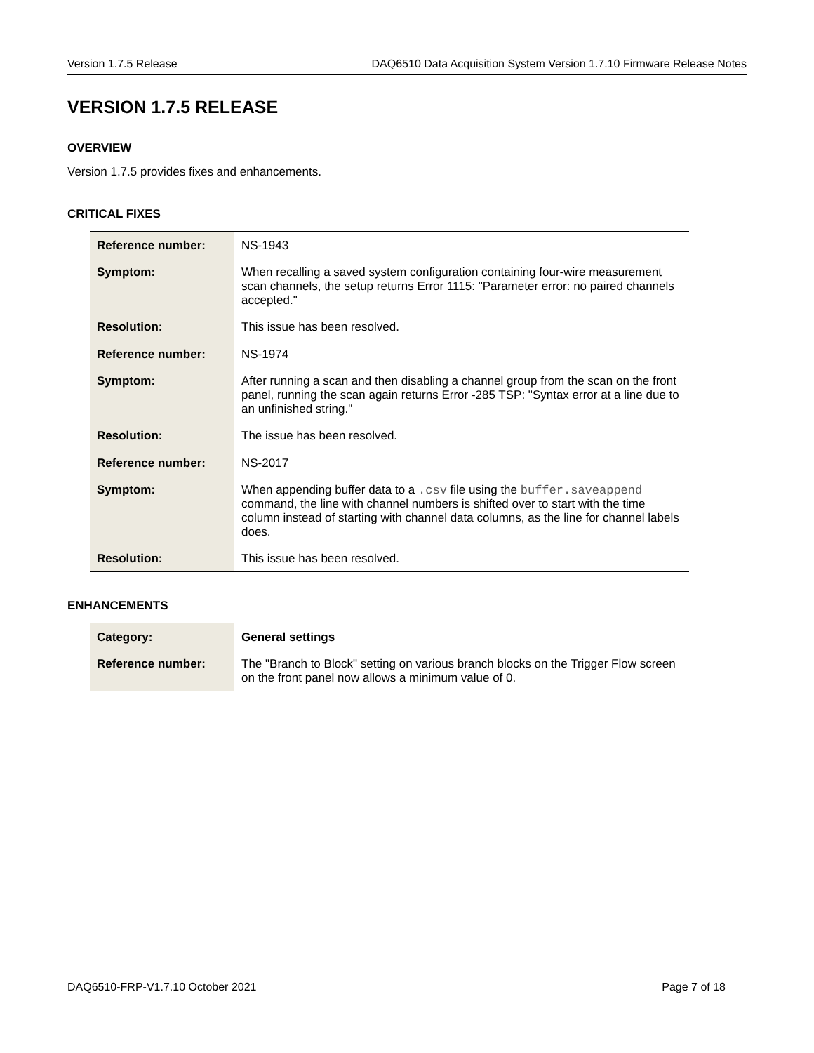Version 1.7.5 Release DAQ6510 Data Acquisition System Version 1.7.10 Firmware Release Notes
VERSION 1.7.5 RELEASE
OVERVIEW
Version 1.7.5 provides fixes and enhancements.
CRITICAL FIXES
| Reference number: | NS-1943 |
| Symptom: | When recalling a saved system configuration containing four-wire measurement scan channels, the setup returns Error 1115: "Parameter error: no paired channels accepted." |
| Resolution: | This issue has been resolved. |
| Reference number: | NS-1974 |
| Symptom: | After running a scan and then disabling a channel group from the scan on the front panel, running the scan again returns Error -285 TSP: "Syntax error at a line due to an unfinished string." |
| Resolution: | The issue has been resolved. |
| Reference number: | NS-2017 |
| Symptom: | When appending buffer data to a .csv file using the buffer.saveappend command, the line with channel numbers is shifted over to start with the time column instead of starting with channel data columns, as the line for channel labels does. |
| Resolution: | This issue has been resolved. |
ENHANCEMENTS
| Category: | General settings |
| Reference number: | The "Branch to Block" setting on various branch blocks on the Trigger Flow screen on the front panel now allows a minimum value of 0. |
DAQ6510-FRP-V1.7.10 October 2021 Page 7 of 18